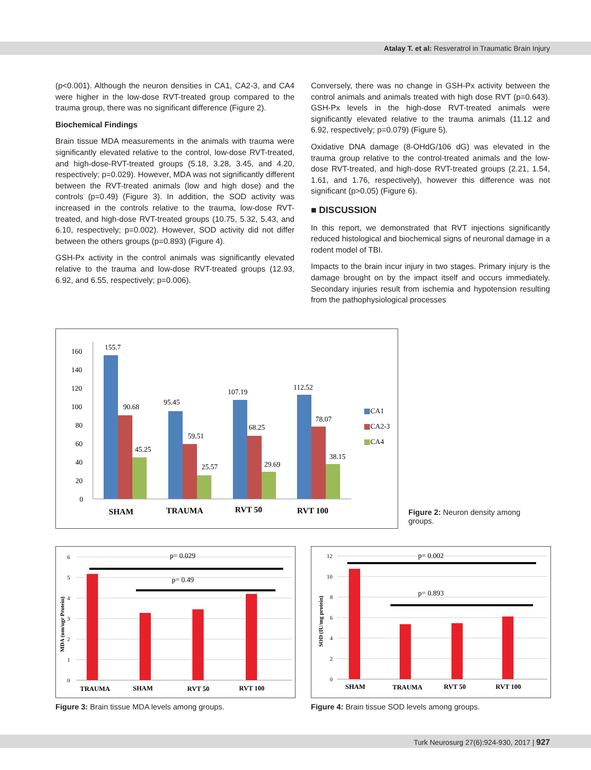Atalay T. et al: Resveratrol in Traumatic Brain Injury
(p<0.001). Although the neuron densities in CA1, CA2-3, and CA4 were higher in the low-dose RVT-treated group compared to the trauma group, there was no significant difference (Figure 2).
Biochemical Findings
Brain tissue MDA measurements in the animals with trauma were significantly elevated relative to the control, low-dose RVT-treated, and high-dose-RVT-treated groups (5.18, 3.28, 3.45, and 4.20, respectively; p=0.029). However, MDA was not significantly different between the RVT-treated animals (low and high dose) and the controls (p=0.49) (Figure 3). In addition, the SOD activity was increased in the controls relative to the trauma, low-dose RVT-treated, and high-dose RVT-treated groups (10.75, 5.32, 5.43, and 6.10, respectively; p=0.002). However, SOD activity did not differ between the others groups (p=0.893) (Figure 4).
GSH-Px activity in the control animals was significantly elevated relative to the trauma and low-dose RVT-treated groups (12.93, 6.92, and 6.55, respectively; p=0.006).
Conversely, there was no change in GSH-Px activity between the control animals and animals treated with high dose RVT (p=0.643). GSH-Px levels in the high-dose RVT-treated animals were significantly elevated relative to the trauma animals (11.12 and 6.92, respectively; p=0.079) (Figure 5).
Oxidative DNA damage (8-OHdG/106 dG) was elevated in the trauma group relative to the control-treated animals and the low-dose RVT-treated, and high-dose RVT-treated groups (2.21, 1.54, 1.61, and 1.76, respectively), however this difference was not significant (p>0.05) (Figure 6).
■ DISCUSSION
In this report, we demonstrated that RVT injections significantly reduced histological and biochemical signs of neuronal damage in a rodent model of TBI.
Impacts to the brain incur injury in two stages. Primary injury is the damage brought on by the impact itself and occurs immediately. Secondary injuries result from ischemia and hypotension resulting from the pathophysiological processes
160
140
120
100
80
60
40
20
0
155.7
90.68
45.25
95.45
59.51
25.57
107.19
68.25
29.69
112.52
78.07
38.15
CA1
CA2-3
CA4
SHAM
TRAUMA
RVT 50
RVT 100
Figure 2: Neuron density among groups.
6
5
4
3
2
1
0
MDA (um/ugr Protein)
p= 0.029
p= 0.49
TRAUMA
SHAM
RVT 50
RVT 100
Figure 3: Brain tissue MDA levels among groups.
12
10
8
6
4
2
0
SOD (IU/mg protein)
p= 0.002
p= 0.893
SHAM
TRAUMA
RVT 50
RVT 100
Figure 4: Brain tissue SOD levels among groups.
Turk Neurosurg 27(6):924-930, 2017 | 927